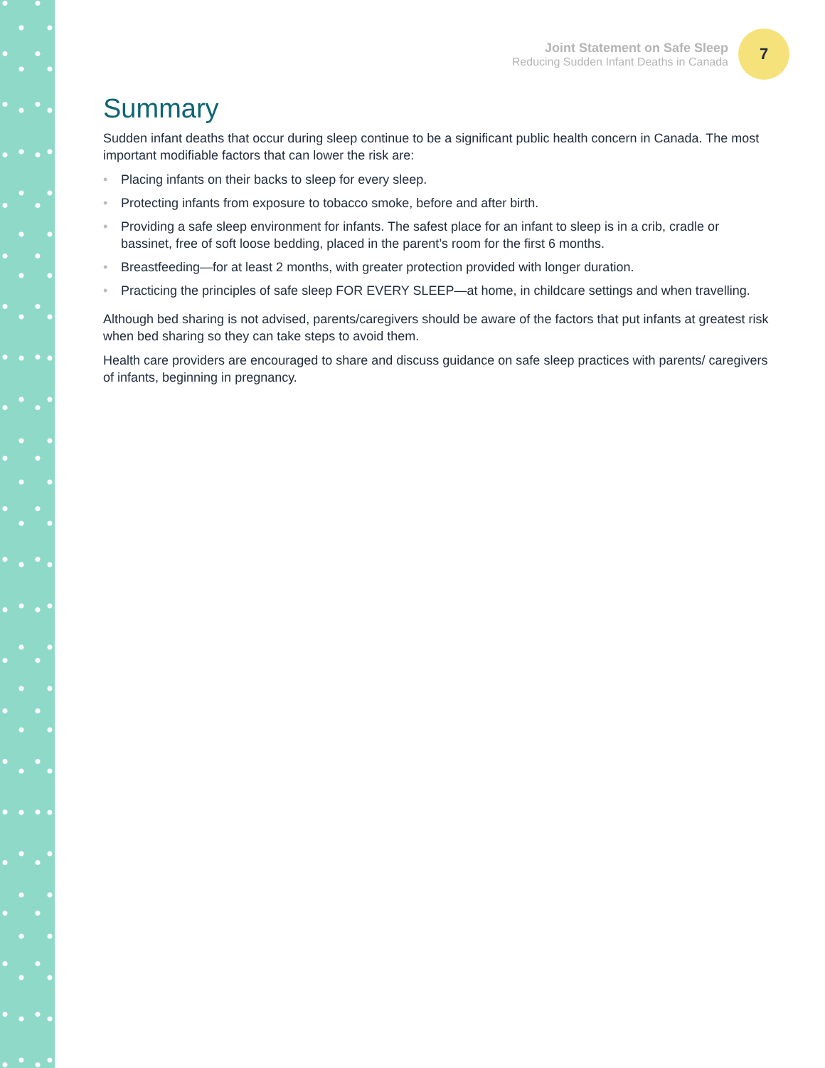Joint Statement on Safe Sleep
Reducing Sudden Infant Deaths in Canada
7
Summary
Sudden infant deaths that occur during sleep continue to be a significant public health concern in Canada. The most important modifiable factors that can lower the risk are:
• Placing infants on their backs to sleep for every sleep.
• Protecting infants from exposure to tobacco smoke, before and after birth.
• Providing a safe sleep environment for infants. The safest place for an infant to sleep is in a crib, cradle or bassinet, free of soft loose bedding, placed in the parent’s room for the first 6 months.
• Breastfeeding—for at least 2 months, with greater protection provided with longer duration.
• Practicing the principles of safe sleep FOR EVERY SLEEP—at home, in childcare settings and when travelling.
Although bed sharing is not advised, parents/caregivers should be aware of the factors that put infants at greatest risk when bed sharing so they can take steps to avoid them.
Health care providers are encouraged to share and discuss guidance on safe sleep practices with parents/ caregivers of infants, beginning in pregnancy.